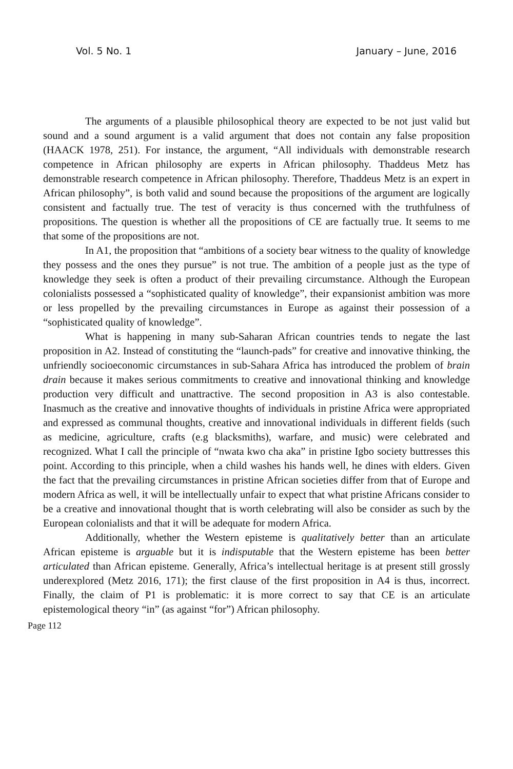Vol. 5 No. 1 January – June, 2016
The arguments of a plausible philosophical theory are expected to be not just valid but sound and a sound argument is a valid argument that does not contain any false proposition (HAACK 1978, 251). For instance, the argument, “All individuals with demonstrable research competence in African philosophy are experts in African philosophy. Thaddeus Metz has demonstrable research competence in African philosophy. Therefore, Thaddeus Metz is an expert in African philosophy”, is both valid and sound because the propositions of the argument are logically consistent and factually true. The test of veracity is thus concerned with the truthfulness of propositions. The question is whether all the propositions of CE are factually true. It seems to me that some of the propositions are not.
In A1, the proposition that “ambitions of a society bear witness to the quality of knowledge they possess and the ones they pursue” is not true. The ambition of a people just as the type of knowledge they seek is often a product of their prevailing circumstance. Although the European colonialists possessed a “sophisticated quality of knowledge”, their expansionist ambition was more or less propelled by the prevailing circumstances in Europe as against their possession of a “sophisticated quality of knowledge”.
What is happening in many sub-Saharan African countries tends to negate the last proposition in A2. Instead of constituting the “launch-pads” for creative and innovative thinking, the unfriendly socioeconomic circumstances in sub-Sahara Africa has introduced the problem of brain drain because it makes serious commitments to creative and innovational thinking and knowledge production very difficult and unattractive. The second proposition in A3 is also contestable. Inasmuch as the creative and innovative thoughts of individuals in pristine Africa were appropriated and expressed as communal thoughts, creative and innovational individuals in different fields (such as medicine, agriculture, crafts (e.g blacksmiths), warfare, and music) were celebrated and recognized. What I call the principle of “nwata kwo cha aka” in pristine Igbo society buttresses this point. According to this principle, when a child washes his hands well, he dines with elders. Given the fact that the prevailing circumstances in pristine African societies differ from that of Europe and modern Africa as well, it will be intellectually unfair to expect that what pristine Africans consider to be a creative and innovational thought that is worth celebrating will also be consider as such by the European colonialists and that it will be adequate for modern Africa.
Additionally, whether the Western episteme is qualitatively better than an articulate African episteme is arguable but it is indisputable that the Western episteme has been better articulated than African episteme. Generally, Africa’s intellectual heritage is at present still grossly underexplored (Metz 2016, 171); the first clause of the first proposition in A4 is thus, incorrect. Finally, the claim of P1 is problematic: it is more correct to say that CE is an articulate epistemological theory “in” (as against “for”) African philosophy.
Page 112